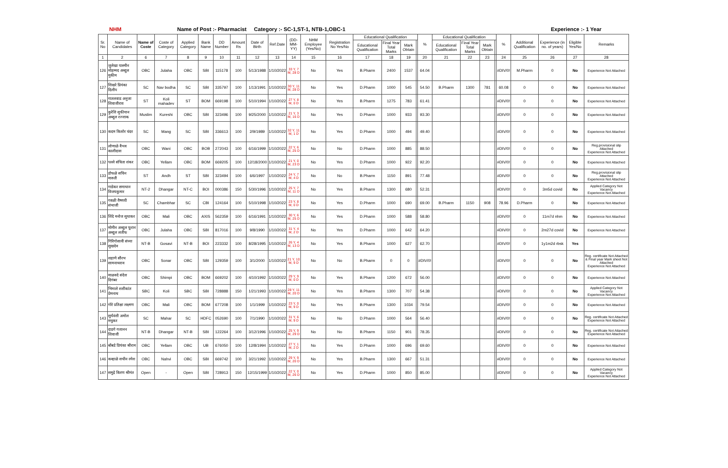NHM Name of Post :- Pharmacist Category :- SC-1,ST-1, NTB-1,OBC-1 Experience :- 1 Year
| Sr. No | Name of Candidates | Name of Coste | Coste of Category | Applied Category | Bank Name | DD Number | Amount Rs | Date of Birth | Ref.Date | (DD-MM-YY) | NHM Employee (Yes/No) | Registration No Yes/No | Educational Qualification | | | | % | Educational Qualification | | | | % | Additional Qualification | Experience (in no. of years) | Eligible Yes/No | Remarks |
| --- | --- | --- | --- | --- | --- | --- | --- | --- | --- | --- | --- | --- | --- | --- | --- | --- | --- | --- | --- | --- | --- | --- | --- | --- | --- | --- |
| | | | | | | | | | | | | | Educational Qualification | Final Year Total Marks | Mark Obtain | | | Educational Qualification | Final Year Total Marks | Mark Obtain | | | | | | |
| 1 | 2 | 6 | 7 | 8 | 9 | 10 | 11 | 12 | 13 | 14 | 15 | 16 | 17 | 18 | 19 | | 20 | 21 | 22 | 23 | | 24 | 25 | 26 | 27 | 28 |
| 126 | जुलेखा यास्मीन मोहम्मद अब्दुल मुकीम | OBC | Julaha | OBC | SBI | 115178 | 100 | 5/13/1988 | 1/10/2022 | 33 Y, 7 M, 28 D | No | Yes | B.Pharm | 2400 | 1537 | | 64.04 | | | | | #DIV/0! | M.Pharm | 0 | No | Experience Not Attached |
| 127 | शिखरे प्रियंका दिलीप | SC | Nav bodha | SC | SBI | 335797 | 100 | 1/13/1991 | 1/10/2022 | 30 Y, 11 M, 28 D | No | Yes | D.Pharm | 1000 | 545 | | 54.50 | B.Pharm | 1300 | 781 | | 60.08 | 0 | 0 | No | Experience Not Attached |
| 128 | गातलवाड अनुजा शिवाजीराव | ST | Koli mahadev | ST | BOM | 669198 | 100 | 5/10/1994 | 1/10/2022 | 27 Y, 8 M, 0 D | No | Yes | B.Pharm | 1275 | 783 | | 61.41 | | | | | #DIV/0! | 0 | 0 | No | Experience Not Attached |
| 129 | कुरेशि सुफीयान अब्दुल रज्जाक | Muslim | Kureshi | OBC | SBI | 323496 | 100 | 9/25/2000 | 1/10/2022 | 21 Y, 3 M, 16 D | No | Yes | D.Pharm | 1000 | 933 | | 93.30 | | | | | #DIV/0! | 0 | 0 | No | Experience Not Attached |
| 130 | कदम किशोर चंदर | SC | Mang | SC | SBI | 336613 | 100 | 2/9/1989 | 1/10/2022 | 32 Y, 11 M, 1 D | No | Yes | D.Pharm | 1000 | 494 | | 49.40 | | | | | #DIV/0! | 0 | 0 | No | Experience Not Attached |
| 131 | लोणाळे वैभव कालीदास | OBC | Wani | OBC | BOB | 272043 | 100 | 6/16/1999 | 1/10/2022 | 22 Y, 6 M, 25 D | No | No | D.Pharm | 1000 | 885 | | 88.50 | | | | | #DIV/0! | 0 | 0 | No | Reg.provisional slip Attached Experience Not Attached |
| 132 | पल्ले संचिता शंकर | OBC | Yellam | OBC | BOM | 669205 | 100 | 12/18/2000 | 1/10/2022 | 21 Y, 0 M, 23 D | No | Yes | D.Pharm | 1000 | 922 | | 92.20 | | | | | #DIV/0! | 0 | 0 | No | Experience Not Attached |
| 133 | डोफळे सचिन मारुती | ST | Andh | ST | SBI | 323494 | 100 | 6/6/1997 | 1/10/2022 | 24 Y, 7 M, 4 D | No | No | B.Pharm | 1150 | 891 | | 77.48 | | | | | #DIV/0! | 0 | 0 | No | Reg.provisional slip Attached Experience Not Attached |
| 134 | गाडेकर समाधान विजयकुमार | NT-2 | Dhangar | NT-C | BOI | 000386 | 150 | 5/30/1996 | 1/10/2022 | 25 Y, 7 M, 11 D | No | Yes | B.Pharm | 1300 | 680 | | 52.31 | | | | | #DIV/0! | 0 | 3m5d covid | No | Applied Category Not Vacancy Experience Not Attached |
| 135 | गवळी वैष्णवी संभाजी | SC | Chambhar | SC | CBI | 124164 | 100 | 5/10/1998 | 1/10/2022 | 23 Y, 8 M, 0 D | No | Yes | D.Pharm | 1000 | 690 | | 69.00 | B.Pharm | 1150 | 908 | | 78.96 | D.Pharm | 0 | No | Experience Not Attached |
| 136 | शिंदे मनोज सुधाकर | OBC | Mali | OBC | AXIS | 562359 | 100 | 6/16/1991 | 1/10/2022 | 30 Y, 6 M, 25 D | No | Yes | D.Pharm | 1000 | 588 | | 58.80 | | | | | #DIV/0! | 0 | 11m7d nhm | No | Experience Not Attached |
| 137 | मोमीन अब्दुल फूरान अब्दुल लतीफ | OBC | Julaha | OBC | SBI | 817016 | 100 | 9/8/1990 | 1/10/2022 | 31 Y, 4 M, 2 D | No | Yes | D.Pharm | 1000 | 642 | | 64.20 | | | | | #DIV/0! | 0 | 2m27d covid | No | Experience Not Attached |
| 138 | गिरिगोसावी संध्या सुखदेव | NT-B | Gosavi | NT-B | BOI | 223332 | 100 | 8/28/1995 | 1/10/2022 | 26 Y, 4 M, 13 D | No | Yes | B.Pharm | 1000 | 627 | | 62.70 | | | | | #DIV/0! | 0 | 1y1m2d rbsk | Yes | |
| 139 | शहाणे सौरभ सामनाथराव | OBC | Sonar | OBC | SBI | 129359 | 100 | 3/1/2000 | 1/10/2022 | 21 Y, 10 M, 9 D | No | No | B.Pharm | 0 | 0 | | #DIV/0! | | | | | #DIV/0! | 0 | 0 | No | Reg. certificate Not Attached & Final year Mark sheet Not Attached Experience Not Attached |
| 140 | माळवदे संदेश दिगंबर | OBC | Shimpi | OBC | BOM | 669202 | 100 | 4/10/1992 | 1/10/2022 | 29 Y, 9 M, 0 D | No | Yes | B.Pharm | 1200 | 672 | | 56.00 | | | | | #DIV/0! | 0 | 0 | No | Experience Not Attached |
| 141 | भिमाले शशीकांत प्रेमनाथ | SBC | Koli | SBC | SBI | 728888 | 150 | 1/21/1993 | 1/10/2022 | 28 Y, 11 M, 20 D | No | Yes | B.Pharm | 1300 | 707 | | 54.38 | | | | | #DIV/0! | 0 | 0 | No | Applied Category Not Vacancy Experience Not Attached |
| 142 | गोरे प्रतिक्षा लक्ष्मण | OBC | Mali | OBC | BOM | 677208 | 100 | 1/1/1999 | 1/10/2022 | 23 Y, 0 M, 9 D | No | Yes | B.Pharm | 1300 | 1034 | | 79.54 | | | | | #DIV/0! | 0 | 0 | No | Experience Not Attached |
| 143 | सुर्यवंशी अमोल मधुकर | SC | Mahar | SC | HDFC | 052690 | 100 | 7/1/1990 | 1/10/2022 | 31 Y, 6 M, 9 D | No | No | D.Pharm | 1000 | 564 | | 56.40 | | | | | #DIV/0! | 0 | 0 | No | Reg. certificate Not Attached Experience Not Attached |
| 144 | दाडगे गजानन शिवाजी | NT-B | Dhangar | NT-B | SBI | 122264 | 100 | 3/12/1996 | 1/10/2022 | 25 Y, 9 M, 29 D | No | No | B.Pharm | 1150 | 901 | | 78.35 | | | | | #DIV/0! | 0 | 0 | No | Reg. certificate Not Attached Experience Not Attached |
| 145 | बोंबडे प्रियंका श्रीराम | OBC | Yellam | OBC | UB | 676050 | 100 | 12/8/1994 | 1/10/2022 | 27 Y, 1 M, 2 D | No | Yes | D.Pharm | 1000 | 696 | | 69.60 | | | | | #DIV/0! | 0 | 0 | No | Experience Not Attached |
| 146 | कव्हाळे सचीन रमेश | OBC | Nahvi | OBC | SBI | 669742 | 100 | 3/21/1992 | 1/10/2022 | 29 Y, 9 M, 20 D | No | Yes | B.Pharm | 1300 | 667 | | 51.31 | | | | | #DIV/0! | 0 | 0 | No | Experience Not Attached |
| 147 | समुद्रे किरण श्रीमंत | Open | - | Open | SBI | 728913 | 150 | 12/15/1999 | 1/10/2022 | 22 Y, 0 M, 26 D | No | Yes | D.Pharm | 1000 | 850 | | 85.00 | | | | | #DIV/0! | 0 | 0 | No | Applied Category Not Vacancy Experience Not Attached |